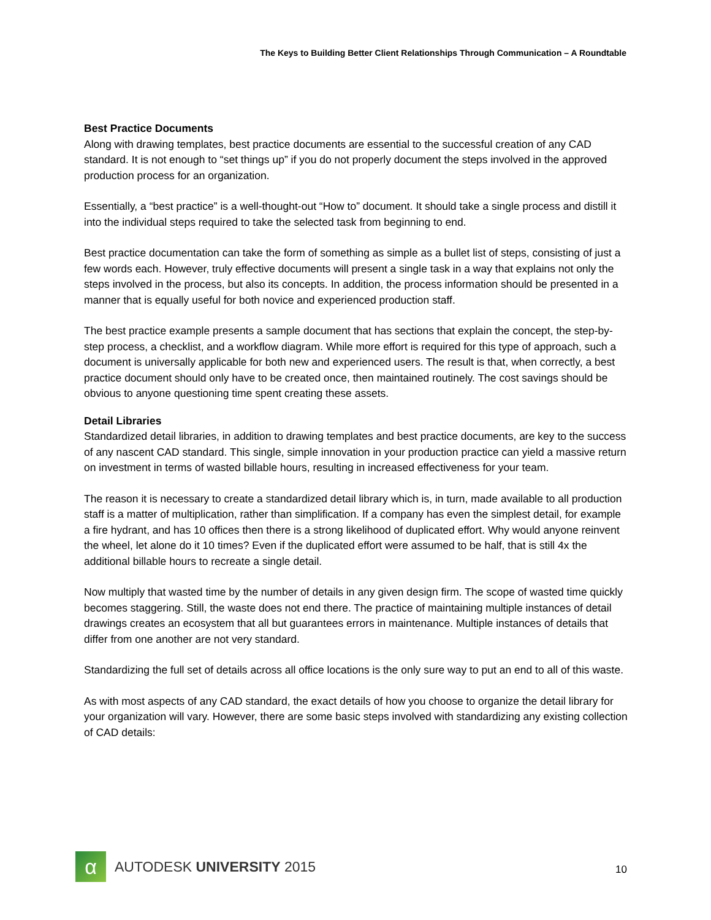The Keys to Building Better Client Relationships Through Communication – A Roundtable
Best Practice Documents
Along with drawing templates, best practice documents are essential to the successful creation of any CAD standard. It is not enough to “set things up” if you do not properly document the steps involved in the approved production process for an organization.
Essentially, a “best practice” is a well-thought-out “How to” document. It should take a single process and distill it into the individual steps required to take the selected task from beginning to end.
Best practice documentation can take the form of something as simple as a bullet list of steps, consisting of just a few words each. However, truly effective documents will present a single task in a way that explains not only the steps involved in the process, but also its concepts. In addition, the process information should be presented in a manner that is equally useful for both novice and experienced production staff.
The best practice example presents a sample document that has sections that explain the concept, the step-by-step process, a checklist, and a workflow diagram. While more effort is required for this type of approach, such a document is universally applicable for both new and experienced users. The result is that, when correctly, a best practice document should only have to be created once, then maintained routinely. The cost savings should be obvious to anyone questioning time spent creating these assets.
Detail Libraries
Standardized detail libraries, in addition to drawing templates and best practice documents, are key to the success of any nascent CAD standard. This single, simple innovation in your production practice can yield a massive return on investment in terms of wasted billable hours, resulting in increased effectiveness for your team.
The reason it is necessary to create a standardized detail library which is, in turn, made available to all production staff is a matter of multiplication, rather than simplification. If a company has even the simplest detail, for example a fire hydrant, and has 10 offices then there is a strong likelihood of duplicated effort. Why would anyone reinvent the wheel, let alone do it 10 times? Even if the duplicated effort were assumed to be half, that is still 4x the additional billable hours to recreate a single detail.
Now multiply that wasted time by the number of details in any given design firm. The scope of wasted time quickly becomes staggering. Still, the waste does not end there. The practice of maintaining multiple instances of detail drawings creates an ecosystem that all but guarantees errors in maintenance. Multiple instances of details that differ from one another are not very standard.
Standardizing the full set of details across all office locations is the only sure way to put an end to all of this waste.
As with most aspects of any CAD standard, the exact details of how you choose to organize the detail library for your organization will vary. However, there are some basic steps involved with standardizing any existing collection of CAD details:
α
AUTODESK UNIVERSITY 2015
10